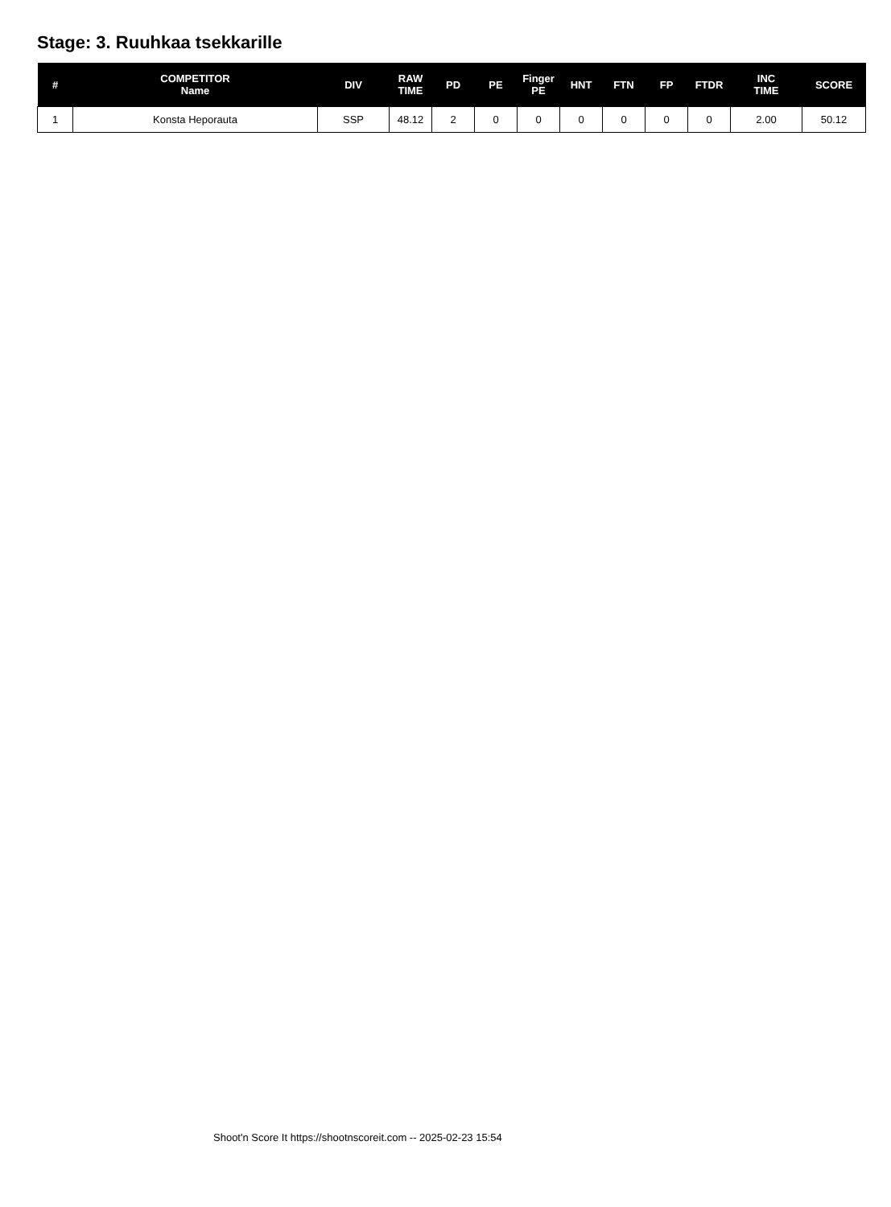Stage: 3. Ruuhkaa tsekkarille
| # | COMPETITOR Name | DIV | RAW TIME | PD | PE | Finger PE | HNT | FTN | FP | FTDR | INC TIME | SCORE |
| --- | --- | --- | --- | --- | --- | --- | --- | --- | --- | --- | --- | --- |
| 1 | Konsta Heporauta | SSP | 48.12 | 2 | 0 | 0 | 0 | 0 | 0 | 0 | 2.00 | 50.12 |
Shoot'n Score It https://shootnscoreit.com -- 2025-02-23 15:54